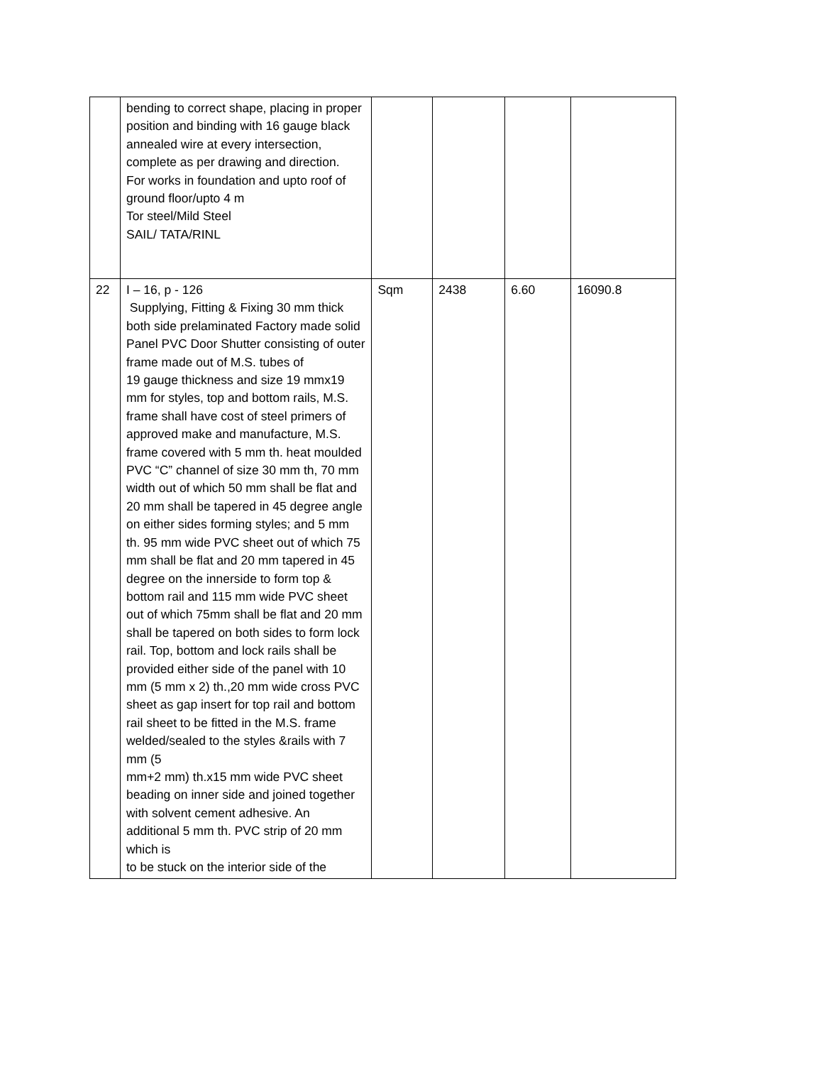| | bending to correct shape, placing in proper position and binding with 16 gauge black annealed wire at every intersection, complete as per drawing and direction. For works in foundation and upto roof of ground floor/upto 4 m Tor steel/Mild Steel SAIL/ TATA/RINL | | | | |
| 22 | I – 16, p - 126 Supplying, Fitting & Fixing 30 mm thick both side prelaminated Factory made solid Panel PVC Door Shutter consisting of outer frame made out of M.S. tubes of 19 gauge thickness and size 19 mmx19 mm for styles, top and bottom rails, M.S. frame shall have cost of steel primers of approved make and manufacture, M.S. frame covered with 5 mm th. heat moulded PVC “C” channel of size 30 mm th, 70 mm width out of which 50 mm shall be flat and 20 mm shall be tapered in 45 degree angle on either sides forming styles; and 5 mm th. 95 mm wide PVC sheet out of which 75 mm shall be flat and 20 mm tapered in 45 degree on the innerside to form top & bottom rail and 115 mm wide PVC sheet out of which 75mm shall be flat and 20 mm shall be tapered on both sides to form lock rail. Top, bottom and lock rails shall be provided either side of the panel with 10 mm (5 mm x 2) th.,20 mm wide cross PVC sheet as gap insert for top rail and bottom rail sheet to be fitted in the M.S. frame welded/sealed to the styles &rails with 7 mm (5 mm+2 mm) th.x15 mm wide PVC sheet beading on inner side and joined together with solvent cement adhesive. An additional 5 mm th. PVC strip of 20 mm which is to be stuck on the interior side of the | Sqm | 2438 | 6.60 | 16090.8 |